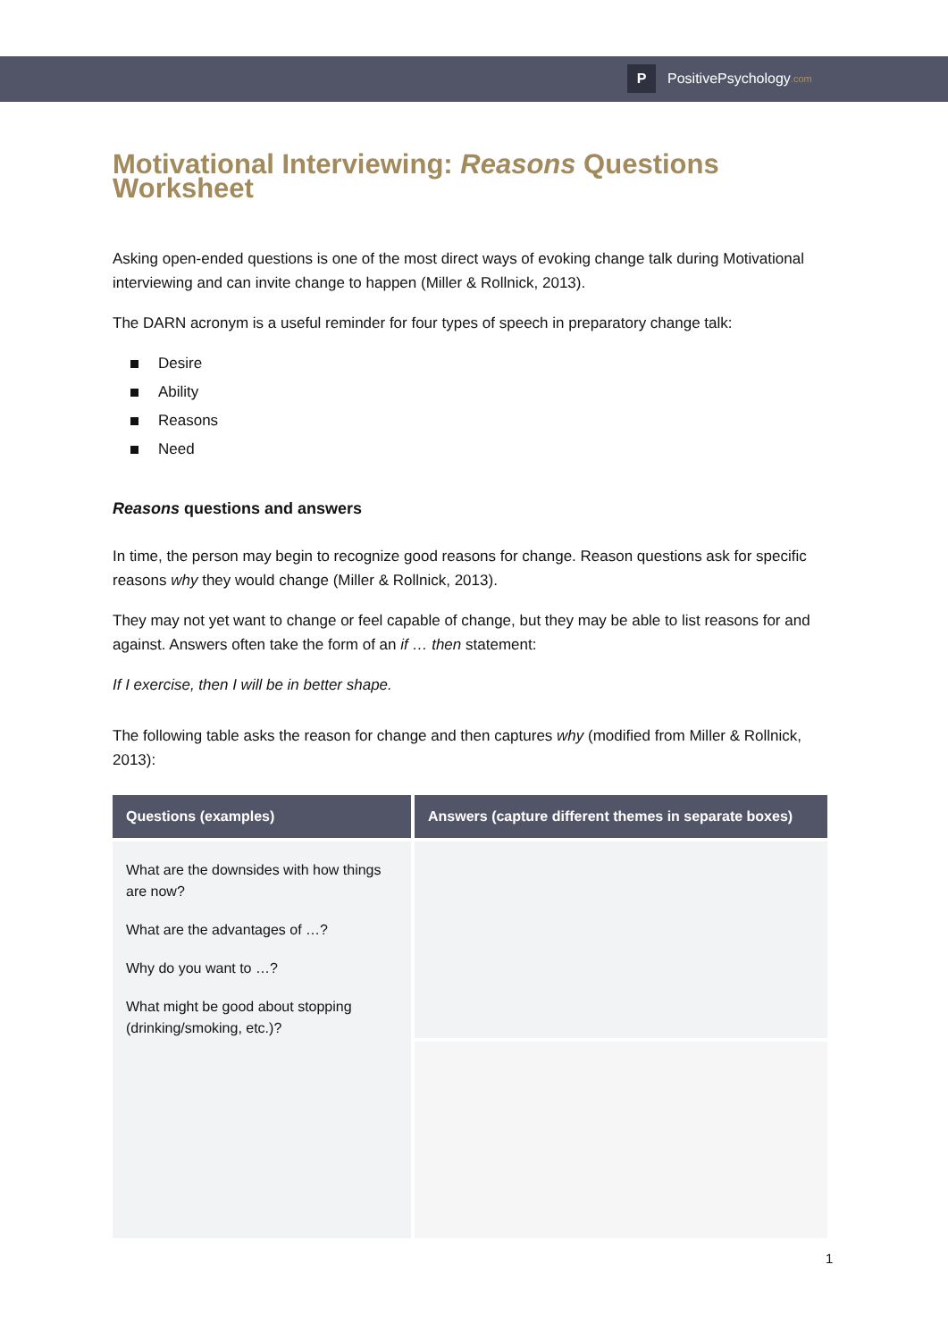P
PositivePsychology.com
Motivational Interviewing: Reasons Questions Worksheet
Asking open-ended questions is one of the most direct ways of evoking change talk during Motivational interviewing and can invite change to happen (Miller & Rollnick, 2013).
The DARN acronym is a useful reminder for four types of speech in preparatory change talk:
Desire
Ability
Reasons
Need
Reasons questions and answers
In time, the person may begin to recognize good reasons for change. Reason questions ask for specific reasons why they would change (Miller & Rollnick, 2013).
They may not yet want to change or feel capable of change, but they may be able to list reasons for and against. Answers often take the form of an if … then statement:
If I exercise, then I will be in better shape.
The following table asks the reason for change and then captures why (modified from Miller & Rollnick, 2013):
| Questions (examples) | Answers (capture different themes in separate boxes) |
| --- | --- |
| What are the downsides with how things are now? What are the advantages of …? Why do you want to …? What might be good about stopping (drinking/smoking, etc.)? | |
1